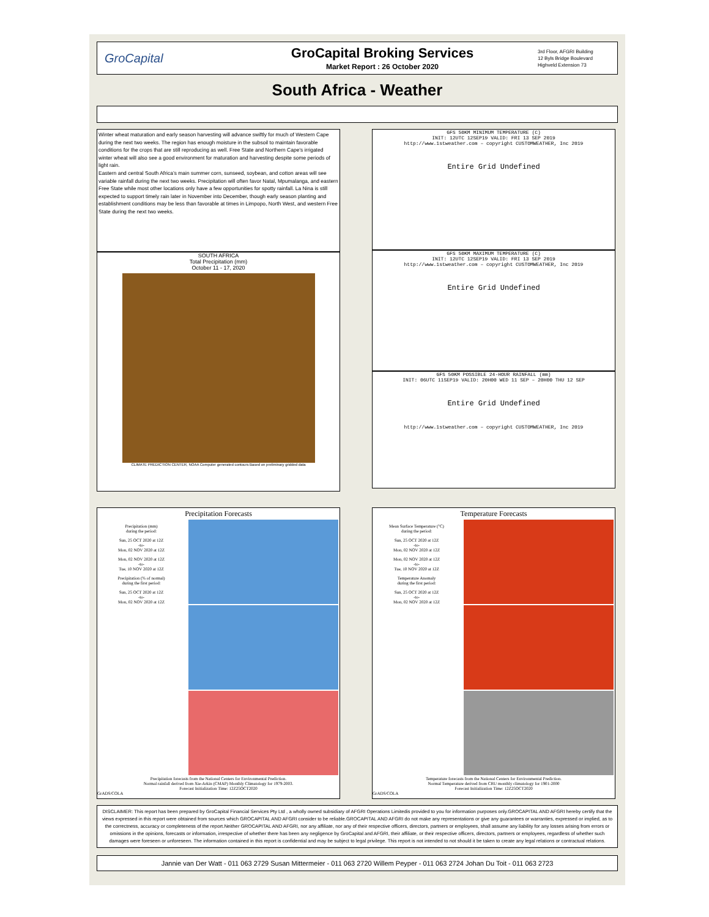GroCapital
GroCapital Broking Services
Market Report : 26 October 2020
3rd Floor, AFGRI Building
12 Byls Bridge Boulevard
Highveld Extension 73
South Africa - Weather
Winter wheat maturation and early season harvesting will advance swiftly for much of Western Cape during the next two weeks. The region has enough moisture in the subsoil to maintain favorable conditions for the crops that are still reproducing as well. Free State and Northern Cape’s irrigated winter wheat will also see a good environment for maturation and harvesting despite some periods of light rain.
Eastern and central South Africa’s main summer corn, sunseed, soybean, and cotton areas will see variable rainfall during the next two weeks. Precipitation will often favor Natal, Mpumalanga, and eastern Free State while most other locations only have a few opportunities for spotty rainfall. La Nina is still expected to support timely rain later in November into December, though early season planting and establishment conditions may be less than favorable at times in Limpopo, North West, and western Free State during the next two weeks.
SOUTH AFRICA
Total Precipitation (mm)
October 11 - 17, 2020
CLIMATE PREDICTION CENTER, NOAA Computer generated contours Based on preliminary gridded data
GFS 50KM MINIMUM TEMPERATURE (C)
INIT: 12UTC 12SEP19 VALID: FRI 13 SEP 2019
http://www.1stweather.com – copyright CUSTOMWEATHER, Inc 2019
Entire Grid Undefined
GFS 50KM MAXIMUM TEMPERATURE (C)
INIT: 12UTC 12SEP19 VALID: FRI 13 SEP 2019
http://www.1stweather.com – copyright CUSTOMWEATHER, Inc 2019
Entire Grid Undefined
GFS 50KM POSSIBLE 24-HOUR RAINFALL (mm)
INIT: 06UTC 11SEP19 VALID: 20H00 WED 11 SEP – 20H00 THU 12 SEP
Entire Grid Undefined
http://www.1stweather.com – copyright CUSTOMWEATHER, Inc 2019
Precipitation Forecasts
Precipitation (mm)
during the period:
Sun, 25 OCT 2020 at 12Z
-to-
Mon, 02 NOV 2020 at 12Z
Mon, 02 NOV 2020 at 12Z
-to-
Tue, 10 NOV 2020 at 12Z
Precipitation (% of normal)
during the first period:
Sun, 25 OCT 2020 at 12Z
-to-
Mon, 02 NOV 2020 at 12Z
Precipitation forecasts from the National Centers for Environmental Prediction.
Normal rainfall derived from Xie-Arkin (CMAP) Monthly Climatology for 1979-2003.
Forecast Initialization Time: 12Z25OCT2020
GrADS/COLA
Temperature Forecasts
Mean Surface Temperature (°C)
during the period:
Sun, 25 OCT 2020 at 12Z
-to-
Mon, 02 NOV 2020 at 12Z
Mon, 02 NOV 2020 at 12Z
-to-
Tue, 10 NOV 2020 at 12Z
Temperature Anomaly
during the first period:
Sun, 25 OCT 2020 at 12Z
-to-
Mon, 02 NOV 2020 at 12Z
Temperature forecasts from the National Centers for Environmental Prediction.
Normal Temperature derived from CRU monthly climatology for 1901-2000
Forecast Initialization Time: 12Z25OCT2020
GrADS/COLA
DISCLAIMER: This report has been prepared by GroCapital Financial Services Pty Ltd , a wholly owned subsidiary of AFGRI Operations Limitedis provided to you for information purposes only.GROCAPITAL AND AFGRI hereby certify that the views expressed in this report were obtained from sources which GROCAPITAL AND AFGRI consider to be reliable.GROCAPITAL AND AFGRI do not make any representations or give any guarantees or warranties, expressed or implied, as to the correctness, accuracy or completeness of the report.Neither GROCAPITAL AND AFGRI, nor any affiliate, nor any of their respective officers, directors, partners or employees, shall assume any liability for any losses arising from errors or omissions in the opinions, forecasts or information, irrespective of whether there has been any negligence by GroCapital and AFGRI, their affiliate, or their respective officers, directors, partners or employees, regardless of whether such damages were foreseen or unforeseen. The information contained in this report is confidential and may be subject to legal privilege. This report is not intended to not should it be taken to create any legal relations or contractual relations.
Jannie van Der Watt - 011 063 2729 Susan Mittermeier - 011 063 2720 Willem Peyper - 011 063 2724 Johan Du Toit - 011 063 2723